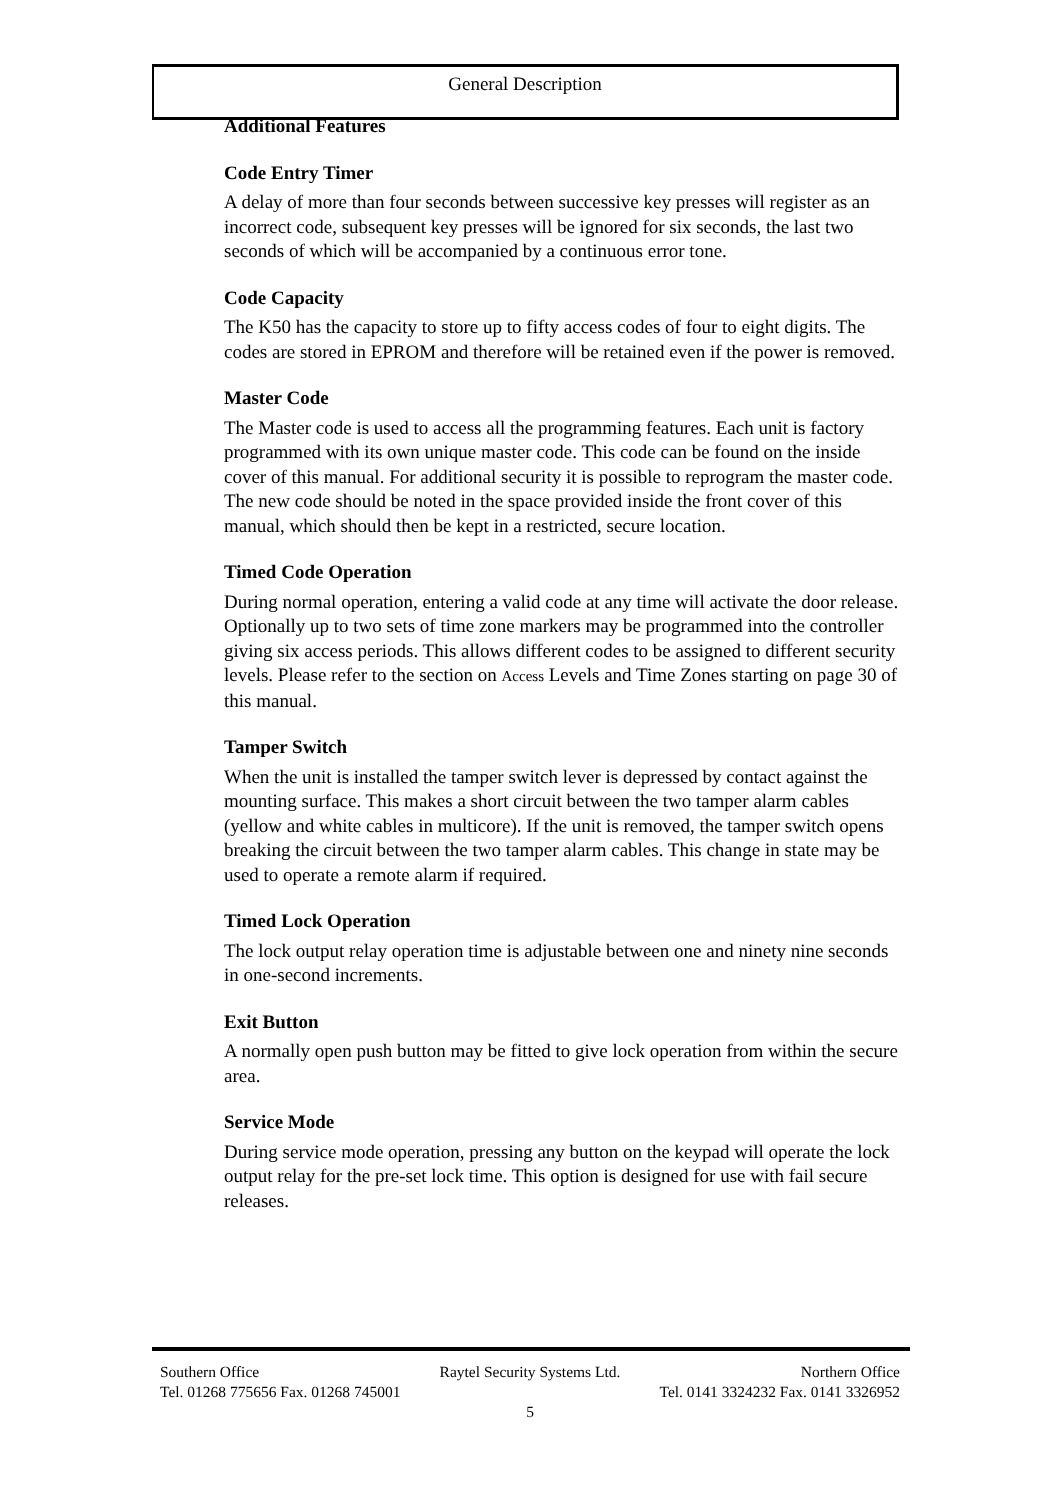General Description
Additional Features
Code Entry Timer
A delay of more than four seconds between successive key presses will register as an incorrect code, subsequent key presses will be ignored for six seconds, the last two seconds of which will be accompanied by a continuous error tone.
Code Capacity
The K50 has the capacity to store up to fifty access codes of four to eight digits. The codes are stored in EPROM and therefore will be retained even if the power is removed.
Master Code
The Master code is used to access all the programming features. Each unit is factory programmed with its own unique master code. This code can be found on the inside cover of this manual. For additional security it is possible to reprogram the master code. The new code should be noted in the space provided inside the front cover of this manual, which should then be kept in a restricted, secure location.
Timed Code Operation
During normal operation, entering a valid code at any time will activate the door release. Optionally up to two sets of time zone markers may be programmed into the controller giving six access periods. This allows different codes to be assigned to different security levels. Please refer to the section on Access Levels and Time Zones starting on page 30 of this manual.
Tamper Switch
When the unit is installed the tamper switch lever is depressed by contact against the mounting surface. This makes a short circuit between the two tamper alarm cables (yellow and white cables in multicore). If the unit is removed, the tamper switch opens breaking the circuit between the two tamper alarm cables. This change in state may be used to operate a remote alarm if required.
Timed Lock Operation
The lock output relay operation time is adjustable between one and ninety nine seconds in one-second increments.
Exit Button
A normally open push button may be fitted to give lock operation from within the secure area.
Service Mode
During service mode operation, pressing any button on the keypad will operate the lock output relay for the pre-set lock time. This option is designed for use with fail secure releases.
Southern Office Raytel Security Systems Ltd. Northern Office
Tel. 01268 775656 Fax. 01268 745001 Tel. 0141 3324232 Fax. 0141 3326952
5